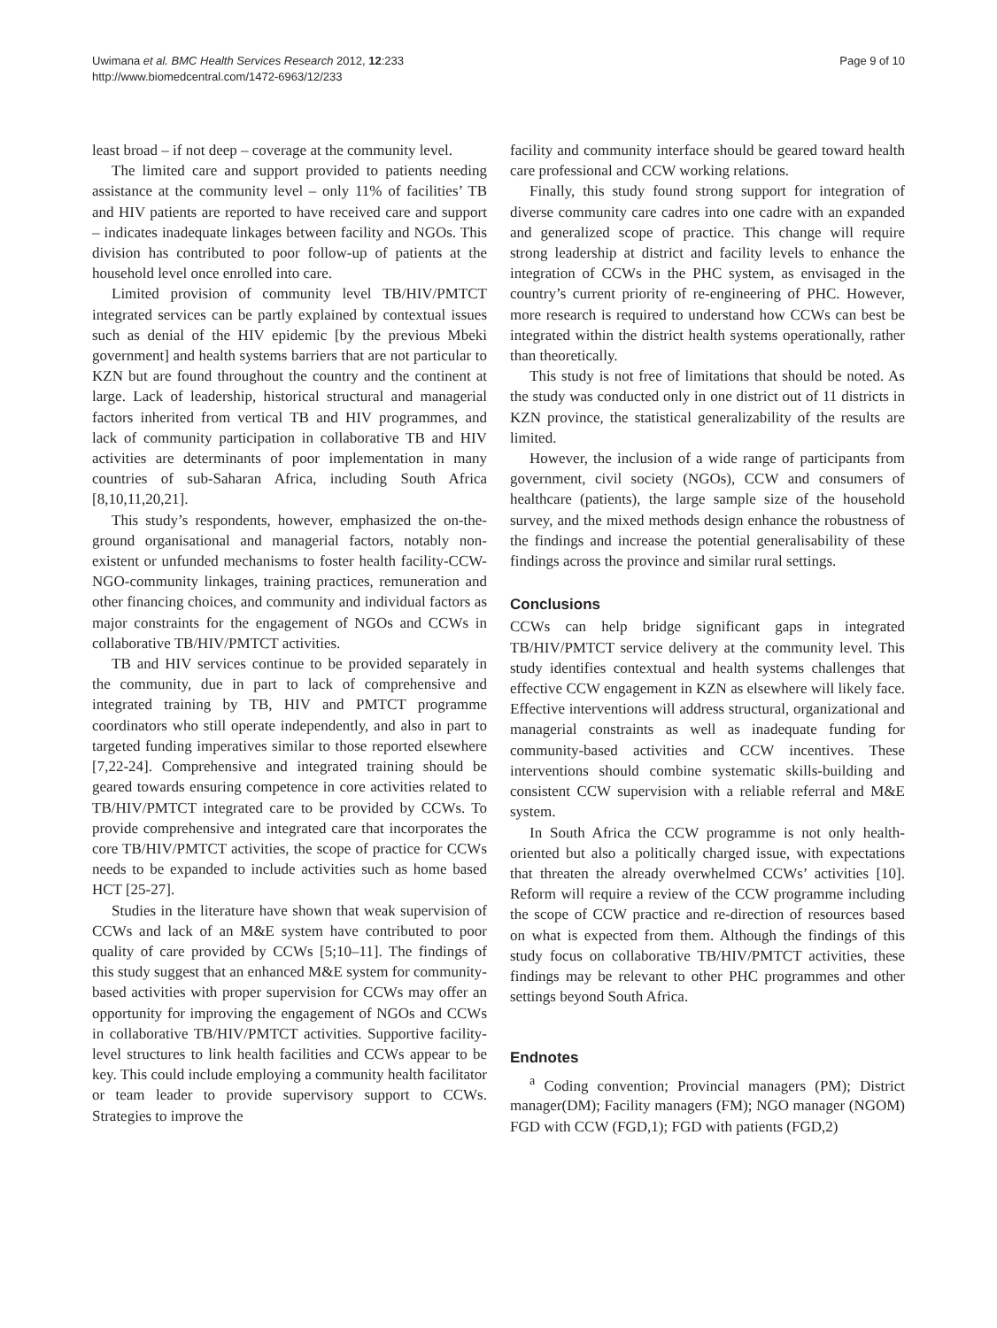Uwimana et al. BMC Health Services Research 2012, 12:233
http://www.biomedcentral.com/1472-6963/12/233
Page 9 of 10
least broad – if not deep – coverage at the community level.
The limited care and support provided to patients needing assistance at the community level – only 11% of facilities’ TB and HIV patients are reported to have received care and support – indicates inadequate linkages between facility and NGOs. This division has contributed to poor follow-up of patients at the household level once enrolled into care.
Limited provision of community level TB/HIV/PMTCT integrated services can be partly explained by contextual issues such as denial of the HIV epidemic [by the previous Mbeki government] and health systems barriers that are not particular to KZN but are found throughout the country and the continent at large. Lack of leadership, historical structural and managerial factors inherited from vertical TB and HIV programmes, and lack of community participation in collaborative TB and HIV activities are determinants of poor implementation in many countries of sub-Saharan Africa, including South Africa [8,10,11,20,21].
This study’s respondents, however, emphasized the on-the-ground organisational and managerial factors, notably non-existent or unfunded mechanisms to foster health facility-CCW-NGO-community linkages, training practices, remuneration and other financing choices, and community and individual factors as major constraints for the engagement of NGOs and CCWs in collaborative TB/HIV/PMTCT activities.
TB and HIV services continue to be provided separately in the community, due in part to lack of comprehensive and integrated training by TB, HIV and PMTCT programme coordinators who still operate independently, and also in part to targeted funding imperatives similar to those reported elsewhere [7,22-24]. Comprehensive and integrated training should be geared towards ensuring competence in core activities related to TB/HIV/PMTCT integrated care to be provided by CCWs. To provide comprehensive and integrated care that incorporates the core TB/HIV/PMTCT activities, the scope of practice for CCWs needs to be expanded to include activities such as home based HCT [25-27].
Studies in the literature have shown that weak supervision of CCWs and lack of an M&E system have contributed to poor quality of care provided by CCWs [5;10–11]. The findings of this study suggest that an enhanced M&E system for community-based activities with proper supervision for CCWs may offer an opportunity for improving the engagement of NGOs and CCWs in collaborative TB/HIV/PMTCT activities. Supportive facility-level structures to link health facilities and CCWs appear to be key. This could include employing a community health facilitator or team leader to provide supervisory support to CCWs. Strategies to improve the
facility and community interface should be geared toward health care professional and CCW working relations.
Finally, this study found strong support for integration of diverse community care cadres into one cadre with an expanded and generalized scope of practice. This change will require strong leadership at district and facility levels to enhance the integration of CCWs in the PHC system, as envisaged in the country’s current priority of re-engineering of PHC. However, more research is required to understand how CCWs can best be integrated within the district health systems operationally, rather than theoretically.
This study is not free of limitations that should be noted. As the study was conducted only in one district out of 11 districts in KZN province, the statistical generalizability of the results are limited.
However, the inclusion of a wide range of participants from government, civil society (NGOs), CCW and consumers of healthcare (patients), the large sample size of the household survey, and the mixed methods design enhance the robustness of the findings and increase the potential generalisability of these findings across the province and similar rural settings.
Conclusions
CCWs can help bridge significant gaps in integrated TB/HIV/PMTCT service delivery at the community level. This study identifies contextual and health systems challenges that effective CCW engagement in KZN as elsewhere will likely face. Effective interventions will address structural, organizational and managerial constraints as well as inadequate funding for community-based activities and CCW incentives. These interventions should combine systematic skills-building and consistent CCW supervision with a reliable referral and M&E system.
In South Africa the CCW programme is not only health-oriented but also a politically charged issue, with expectations that threaten the already overwhelmed CCWs’ activities [10]. Reform will require a review of the CCW programme including the scope of CCW practice and re-direction of resources based on what is expected from them. Although the findings of this study focus on collaborative TB/HIV/PMTCT activities, these findings may be relevant to other PHC programmes and other settings beyond South Africa.
Endnotes
<sup>a</sup> Coding convention; Provincial managers (PM); District manager(DM); Facility managers (FM); NGO manager (NGOM) FGD with CCW (FGD,1); FGD with patients (FGD,2)